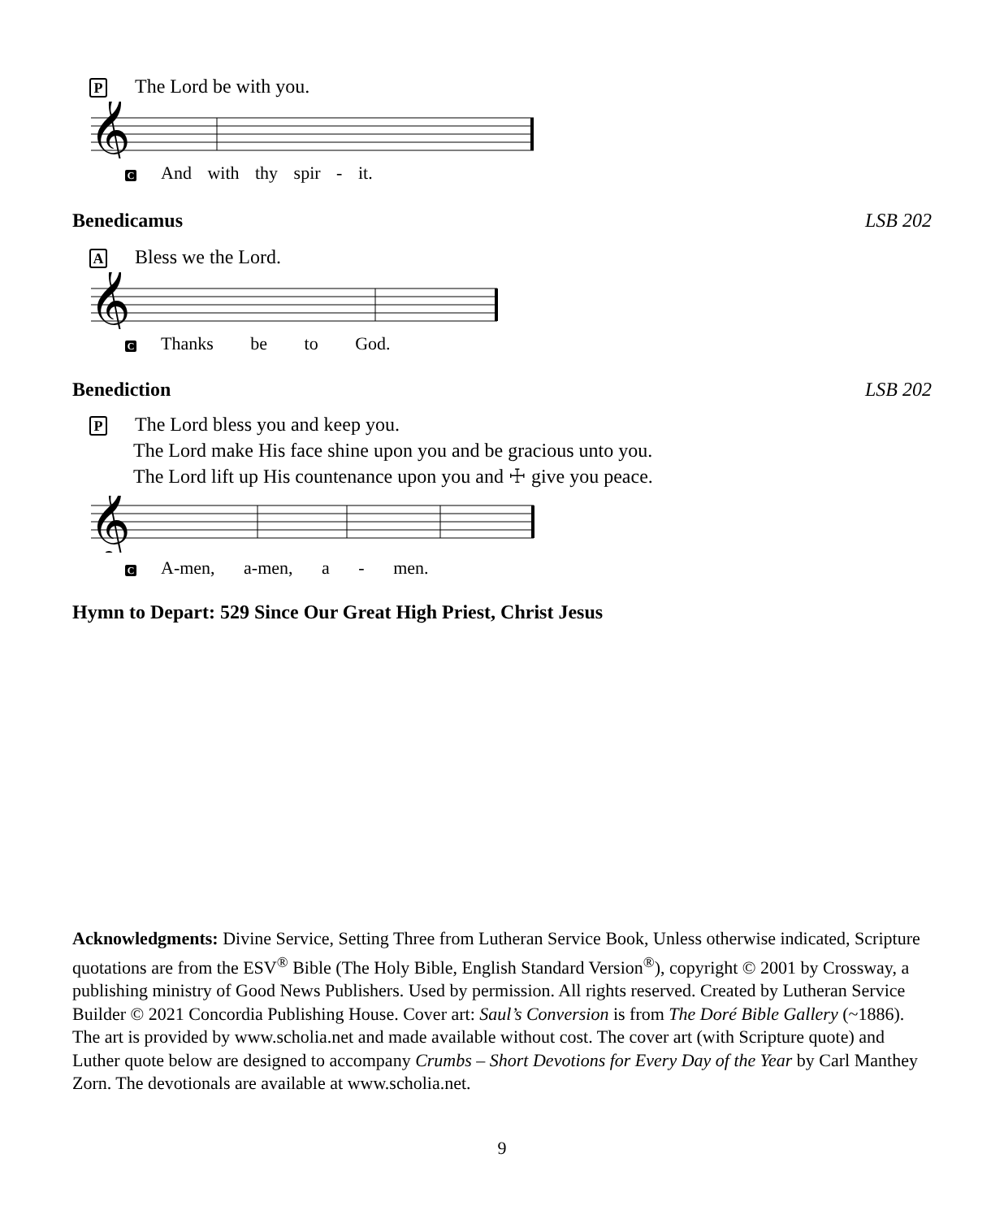P The Lord be with you.
𝄞
C And with thy spir - it.
Benedicamus LSB 202
A Bless we the Lord.
𝄞
C Thanks be to God.
Benediction LSB 202
P The Lord bless you and keep you.
The Lord make His face shine upon you and be gracious unto you.
The Lord lift up His countenance upon you and ☩ give you peace.
𝄞
C A-men, a-men, a - men.
Hymn to Depart: 529 Since Our Great High Priest, Christ Jesus
Acknowledgments: Divine Service, Setting Three from Lutheran Service Book, Unless otherwise indicated, Scripture quotations are from the ESV<sup>®</sup> Bible (The Holy Bible, English Standard Version<sup>®</sup>), copyright © 2001 by Crossway, a publishing ministry of Good News Publishers. Used by permission. All rights reserved. Created by Lutheran Service Builder © 2021 Concordia Publishing House. Cover art: Saul’s Conversion is from The Doré Bible Gallery (~1886). The art is provided by www.scholia.net and made available without cost. The cover art (with Scripture quote) and Luther quote below are designed to accompany Crumbs – Short Devotions for Every Day of the Year by Carl Manthey Zorn. The devotionals are available at www.scholia.net.
9